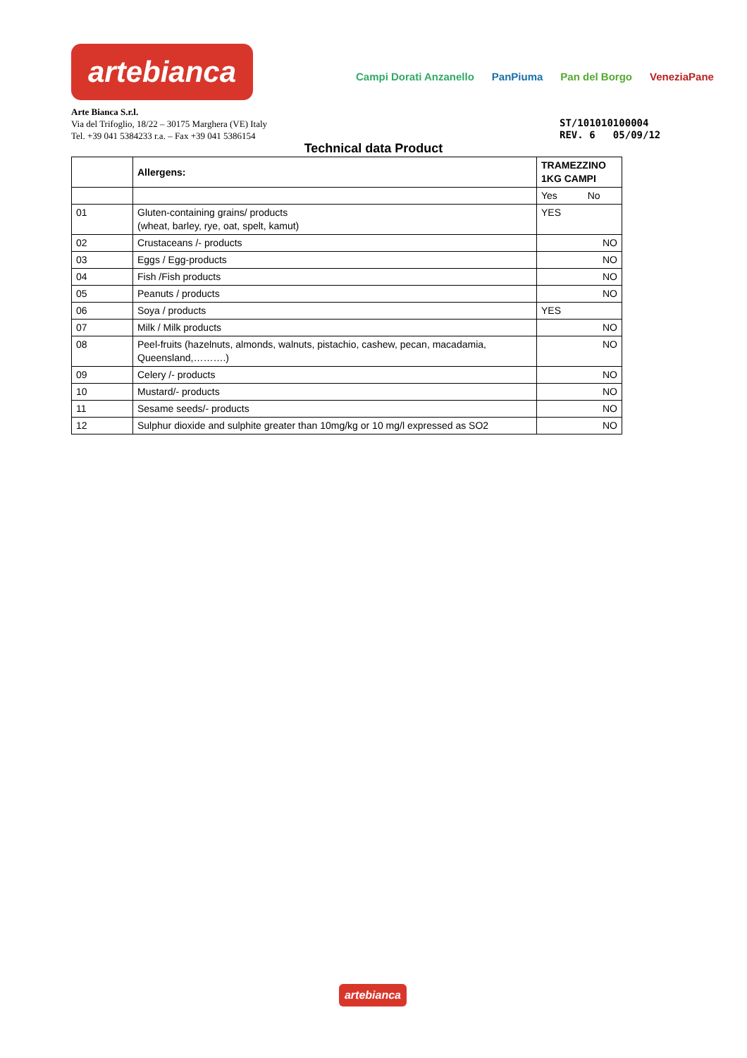artebianca
Campi Dorati Anzanello PanPiuma Pan del Borgo VeneziaPane
Arte Bianca S.r.l.
Via del Trifoglio, 18/22 – 30175 Marghera (VE) Italy
Tel. +39 041 5384233 r.a. – Fax +39 041 5386154
ST/101010100004
REV. 6 05/09/12
Technical data Product
| | Allergens: | TRAMEZZINO 1KG CAMPI |
| --- | --- | --- |
| | | Yes No |
| 01 | Gluten-containing grains/ products (wheat, barley, rye, oat, spelt, kamut) | YES |
| 02 | Crustaceans /- products | NO |
| 03 | Eggs / Egg-products | NO |
| 04 | Fish /Fish products | NO |
| 05 | Peanuts / products | NO |
| 06 | Soya / products | YES |
| 07 | Milk / Milk products | NO |
| 08 | Peel-fruits (hazelnuts, almonds, walnuts, pistachio, cashew, pecan, macadamia, Queensland,……….) | NO |
| 09 | Celery /- products | NO |
| 10 | Mustard/- products | NO |
| 11 | Sesame seeds/- products | NO |
| 12 | Sulphur dioxide and sulphite greater than 10mg/kg or 10 mg/l expressed as SO2 | NO |
artebianca